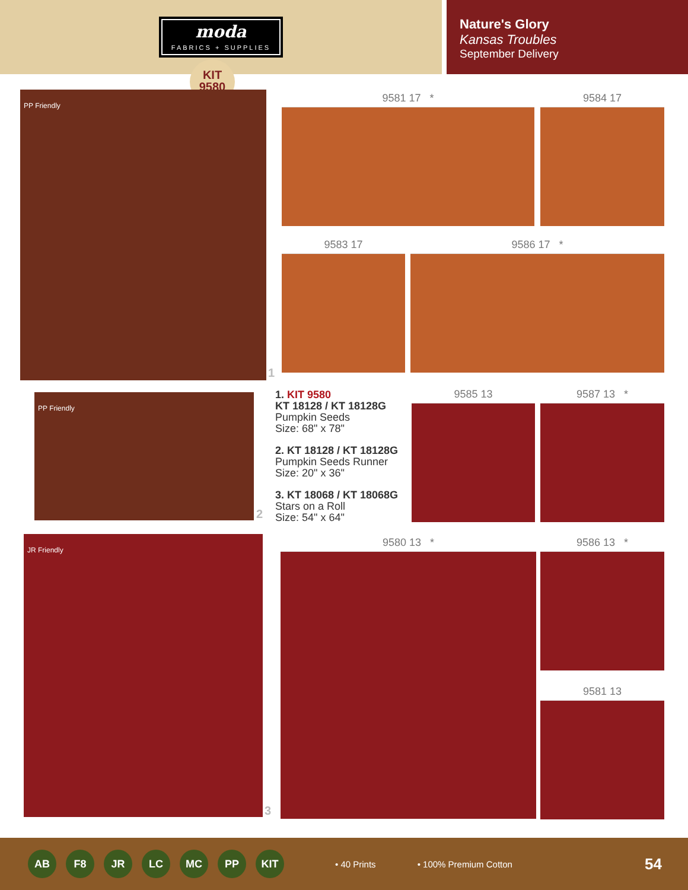moda
FABRICS + SUPPLIES
Nature's Glory
Kansas Troubles
September Delivery
KIT
9580
PP Friendly
1
PP Friendly
2
JR Friendly
3
9581 17 * 9584 17
9583 17 9586 17 *
9585 13 9587 13 *
9580 13 * 9586 13 *
9581 13
1. KIT 9580
KT 18128 / KT 18128G
Pumpkin Seeds
Size: 68" x 78"
2. KT 18128 / KT 18128G
Pumpkin Seeds Runner
Size: 20" x 36"
3. KT 18068 / KT 18068G
Stars on a Roll
Size: 54" x 64"
AB F8 JR LC MC PP KIT
• 40 Prints • 100% Premium Cotton 54